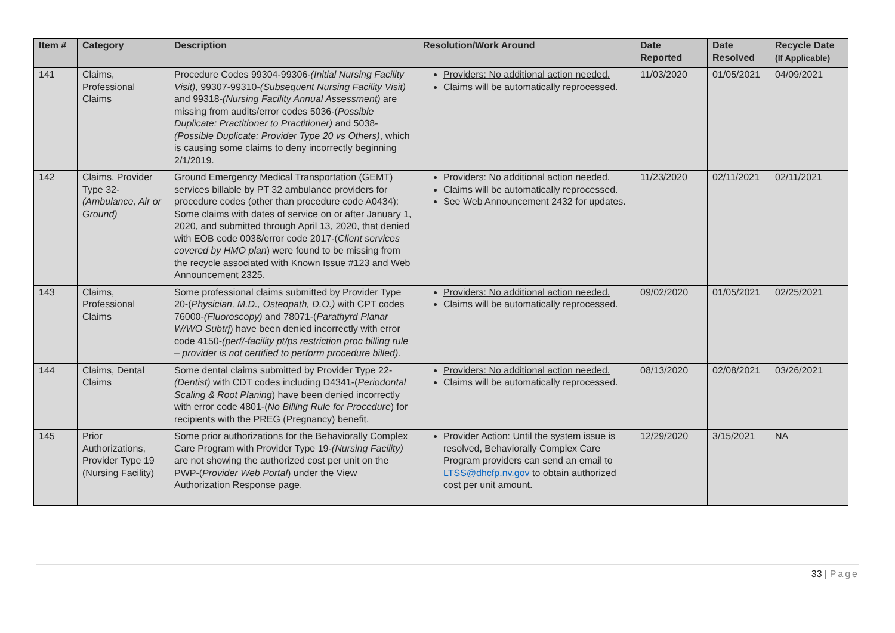| Item # | Category | Description | Resolution/Work Around | Date Reported | Date Resolved | Recycle Date (If Applicable) |
| --- | --- | --- | --- | --- | --- | --- |
| 141 | Claims, Professional Claims | Procedure Codes 99304-99306- (Initial Nursing Facility Visit) , 99307-99310- (Subsequent Nursing Facility Visit) and 99318- (Nursing Facility Annual Assessment) are missing from audits/error codes 5036-( Possible Duplicate: Practitioner to Practitioner) and 5038- (Possible Duplicate: Provider Type 20 vs Others) , which is causing some claims to deny incorrectly beginning 2/1/2019. | Providers: No additional action needed. Claims will be automatically reprocessed. | 11/03/2020 | 01/05/2021 | 04/09/2021 |
| 142 | Claims, Provider Type 32- (Ambulance, Air or Ground) | Ground Emergency Medical Transportation (GEMT) services billable by PT 32 ambulance providers for procedure codes (other than procedure code A0434): Some claims with dates of service on or after January 1, 2020, and submitted through April 13, 2020, that denied with EOB code 0038/error code 2017-( Client services covered by HMO plan ) were found to be missing from the recycle associated with Known Issue #123 and Web Announcement 2325. | Providers: No additional action needed. Claims will be automatically reprocessed. See Web Announcement 2432 for updates. | 11/23/2020 | 02/11/2021 | 02/11/2021 |
| 143 | Claims, Professional Claims | Some professional claims submitted by Provider Type 20-( Physician, M.D., Osteopath, D.O.) with CPT codes 76000- (Fluoroscopy) and 78071-( Parathyrd Planar W/WO Subtrj ) have been denied incorrectly with error code 4150- (perf/-facility pt/ps restriction proc billing rule – provider is not certified to perform procedure billed). | Providers: No additional action needed. Claims will be automatically reprocessed. | 09/02/2020 | 01/05/2021 | 02/25/2021 |
| 144 | Claims, Dental Claims | Some dental claims submitted by Provider Type 22- (Dentist) with CDT codes including D4341-( Periodontal Scaling & Root Planing ) have been denied incorrectly with error code 4801-( No Billing Rule for Procedure ) for recipients with the PREG (Pregnancy) benefit. | Providers: No additional action needed. Claims will be automatically reprocessed. | 08/13/2020 | 02/08/2021 | 03/26/2021 |
| 145 | Prior Authorizations, Provider Type 19 (Nursing Facility) | Some prior authorizations for the Behaviorally Complex Care Program with Provider Type 19- (Nursing Facility) are not showing the authorized cost per unit on the PWP-( Provider Web Portal ) under the View Authorization Response page. | Provider Action: Until the system issue is resolved, Behaviorally Complex Care Program providers can send an email to LTSS@dhcfp.nv.gov to obtain authorized cost per unit amount. | 12/29/2020 | 3/15/2021 | NA |
33 | Page